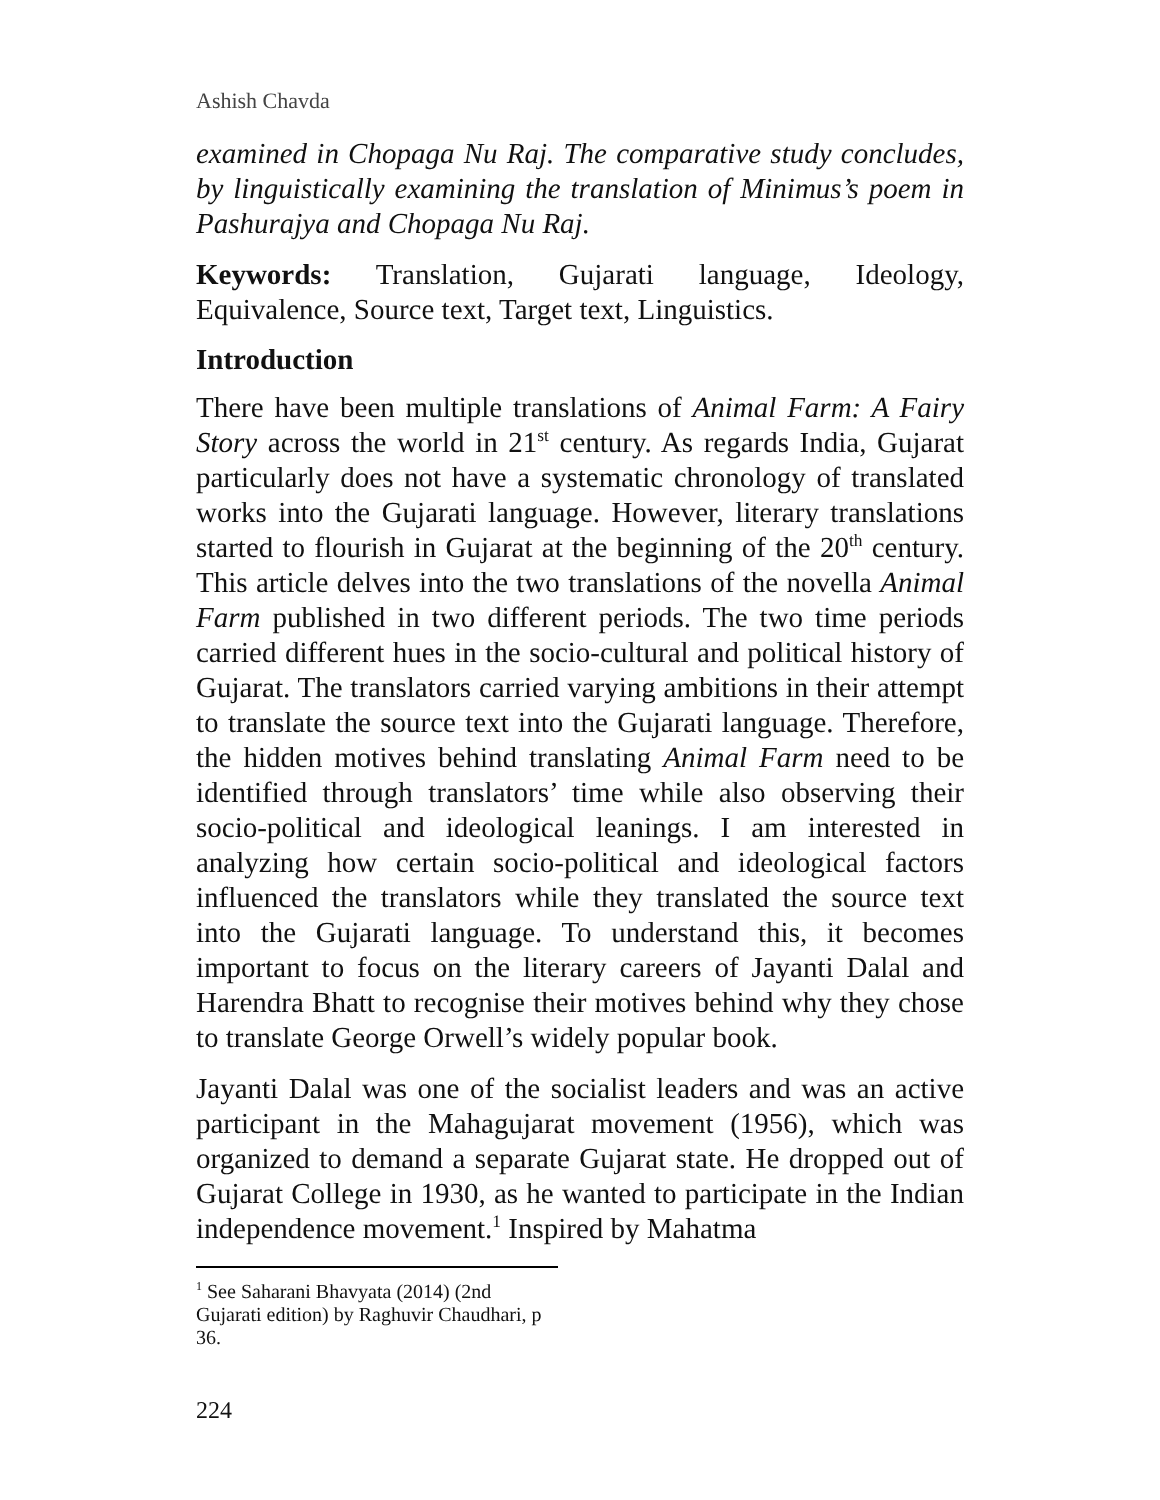Ashish Chavda
examined in Chopaga Nu Raj. The comparative study concludes, by linguistically examining the translation of Minimus’s poem in Pashurajya and Chopaga Nu Raj.
Keywords: Translation, Gujarati language, Ideology, Equivalence, Source text, Target text, Linguistics.
Introduction
There have been multiple translations of Animal Farm: A Fairy Story across the world in 21<sup>st</sup> century. As regards India, Gujarat particularly does not have a systematic chronology of translated works into the Gujarati language. However, literary translations started to flourish in Gujarat at the beginning of the 20<sup>th</sup> century. This article delves into the two translations of the novella Animal Farm published in two different periods. The two time periods carried different hues in the socio-cultural and political history of Gujarat. The translators carried varying ambitions in their attempt to translate the source text into the Gujarati language. Therefore, the hidden motives behind translating Animal Farm need to be identified through translators’ time while also observing their socio-political and ideological leanings. I am interested in analyzing how certain socio-political and ideological factors influenced the translators while they translated the source text into the Gujarati language. To understand this, it becomes important to focus on the literary careers of Jayanti Dalal and Harendra Bhatt to recognise their motives behind why they chose to translate George Orwell’s widely popular book.
Jayanti Dalal was one of the socialist leaders and was an active participant in the Mahagujarat movement (1956), which was organized to demand a separate Gujarat state. He dropped out of Gujarat College in 1930, as he wanted to participate in the Indian independence movement.<sup>1</sup> Inspired by Mahatma
<sup>1</sup> See Saharani Bhavyata (2014) (2nd Gujarati edition) by Raghuvir Chaudhari, p 36.
224